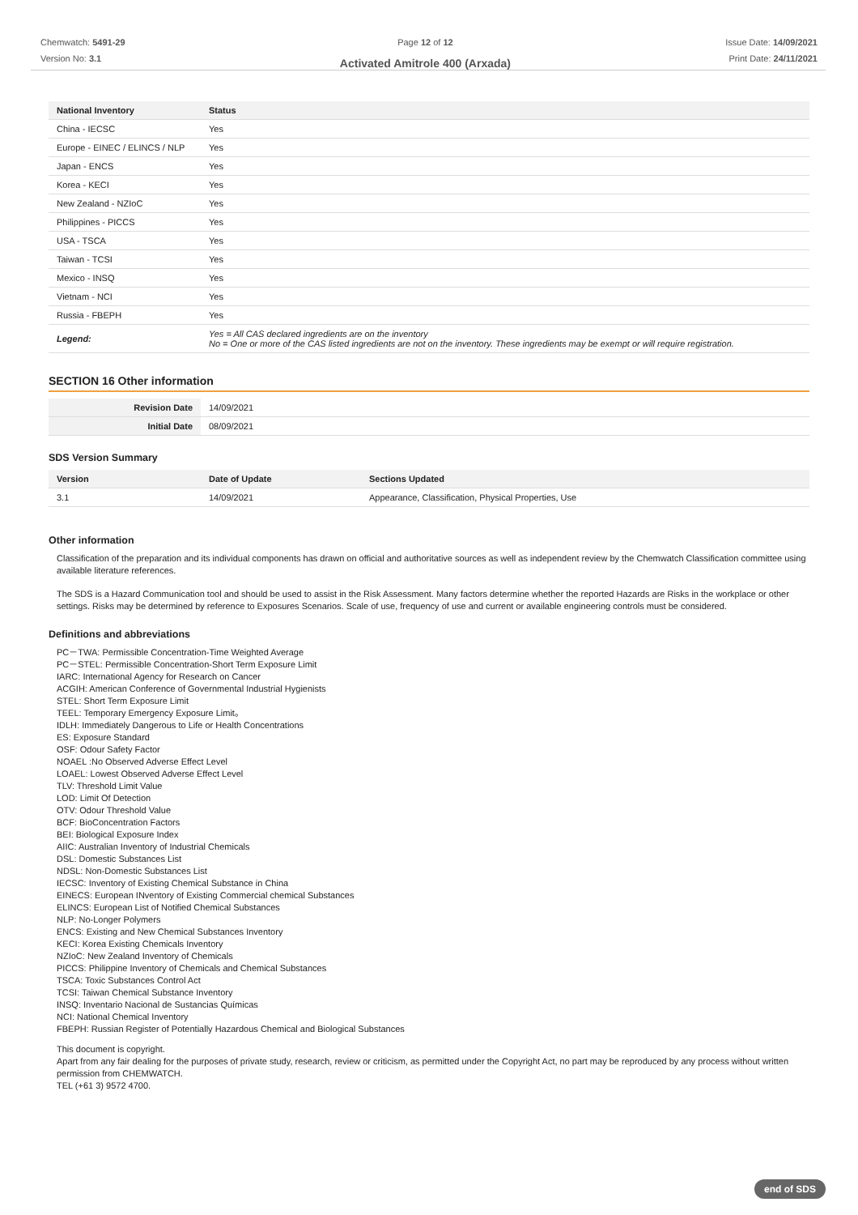Chemwatch: 5491-29
Version No: 3.1
Page 12 of 12
Activated Amitrole 400 (Arxada)
Issue Date: 14/09/2021
Print Date: 24/11/2021
| National Inventory | Status |
| --- | --- |
| China - IECSC | Yes |
| Europe - EINEC / ELINCS / NLP | Yes |
| Japan - ENCS | Yes |
| Korea - KECI | Yes |
| New Zealand - NZIoC | Yes |
| Philippines - PICCS | Yes |
| USA - TSCA | Yes |
| Taiwan - TCSI | Yes |
| Mexico - INSQ | Yes |
| Vietnam - NCI | Yes |
| Russia - FBEPH | Yes |
| Legend: | Yes = All CAS declared ingredients are on the inventory No = One or more of the CAS listed ingredients are not on the inventory. These ingredients may be exempt or will require registration. |
SECTION 16 Other information
| Revision Date | 14/09/2021 |
| Initial Date | 08/09/2021 |
SDS Version Summary
| Version | Date of Update | Sections Updated |
| --- | --- | --- |
| 3.1 | 14/09/2021 | Appearance, Classification, Physical Properties, Use |
Other information
Classification of the preparation and its individual components has drawn on official and authoritative sources as well as independent review by the Chemwatch Classification committee using available literature references.
The SDS is a Hazard Communication tool and should be used to assist in the Risk Assessment. Many factors determine whether the reported Hazards are Risks in the workplace or other settings. Risks may be determined by reference to Exposures Scenarios. Scale of use, frequency of use and current or available engineering controls must be considered.
Definitions and abbreviations
PC－TWA: Permissible Concentration-Time Weighted Average
PC－STEL: Permissible Concentration-Short Term Exposure Limit
IARC: International Agency for Research on Cancer
ACGIH: American Conference of Governmental Industrial Hygienists
STEL: Short Term Exposure Limit
TEEL: Temporary Emergency Exposure Limit。
IDLH: Immediately Dangerous to Life or Health Concentrations
ES: Exposure Standard
OSF: Odour Safety Factor
NOAEL :No Observed Adverse Effect Level
LOAEL: Lowest Observed Adverse Effect Level
TLV: Threshold Limit Value
LOD: Limit Of Detection
OTV: Odour Threshold Value
BCF: BioConcentration Factors
BEI: Biological Exposure Index
AIIC: Australian Inventory of Industrial Chemicals
DSL: Domestic Substances List
NDSL: Non-Domestic Substances List
IECSC: Inventory of Existing Chemical Substance in China
EINECS: European INventory of Existing Commercial chemical Substances
ELINCS: European List of Notified Chemical Substances
NLP: No-Longer Polymers
ENCS: Existing and New Chemical Substances Inventory
KECI: Korea Existing Chemicals Inventory
NZIoC: New Zealand Inventory of Chemicals
PICCS: Philippine Inventory of Chemicals and Chemical Substances
TSCA: Toxic Substances Control Act
TCSI: Taiwan Chemical Substance Inventory
INSQ: Inventario Nacional de Sustancias Químicas
NCI: National Chemical Inventory
FBEPH: Russian Register of Potentially Hazardous Chemical and Biological Substances
This document is copyright.
Apart from any fair dealing for the purposes of private study, research, review or criticism, as permitted under the Copyright Act, no part may be reproduced by any process without written permission from CHEMWATCH.
TEL (+61 3) 9572 4700.
end of SDS